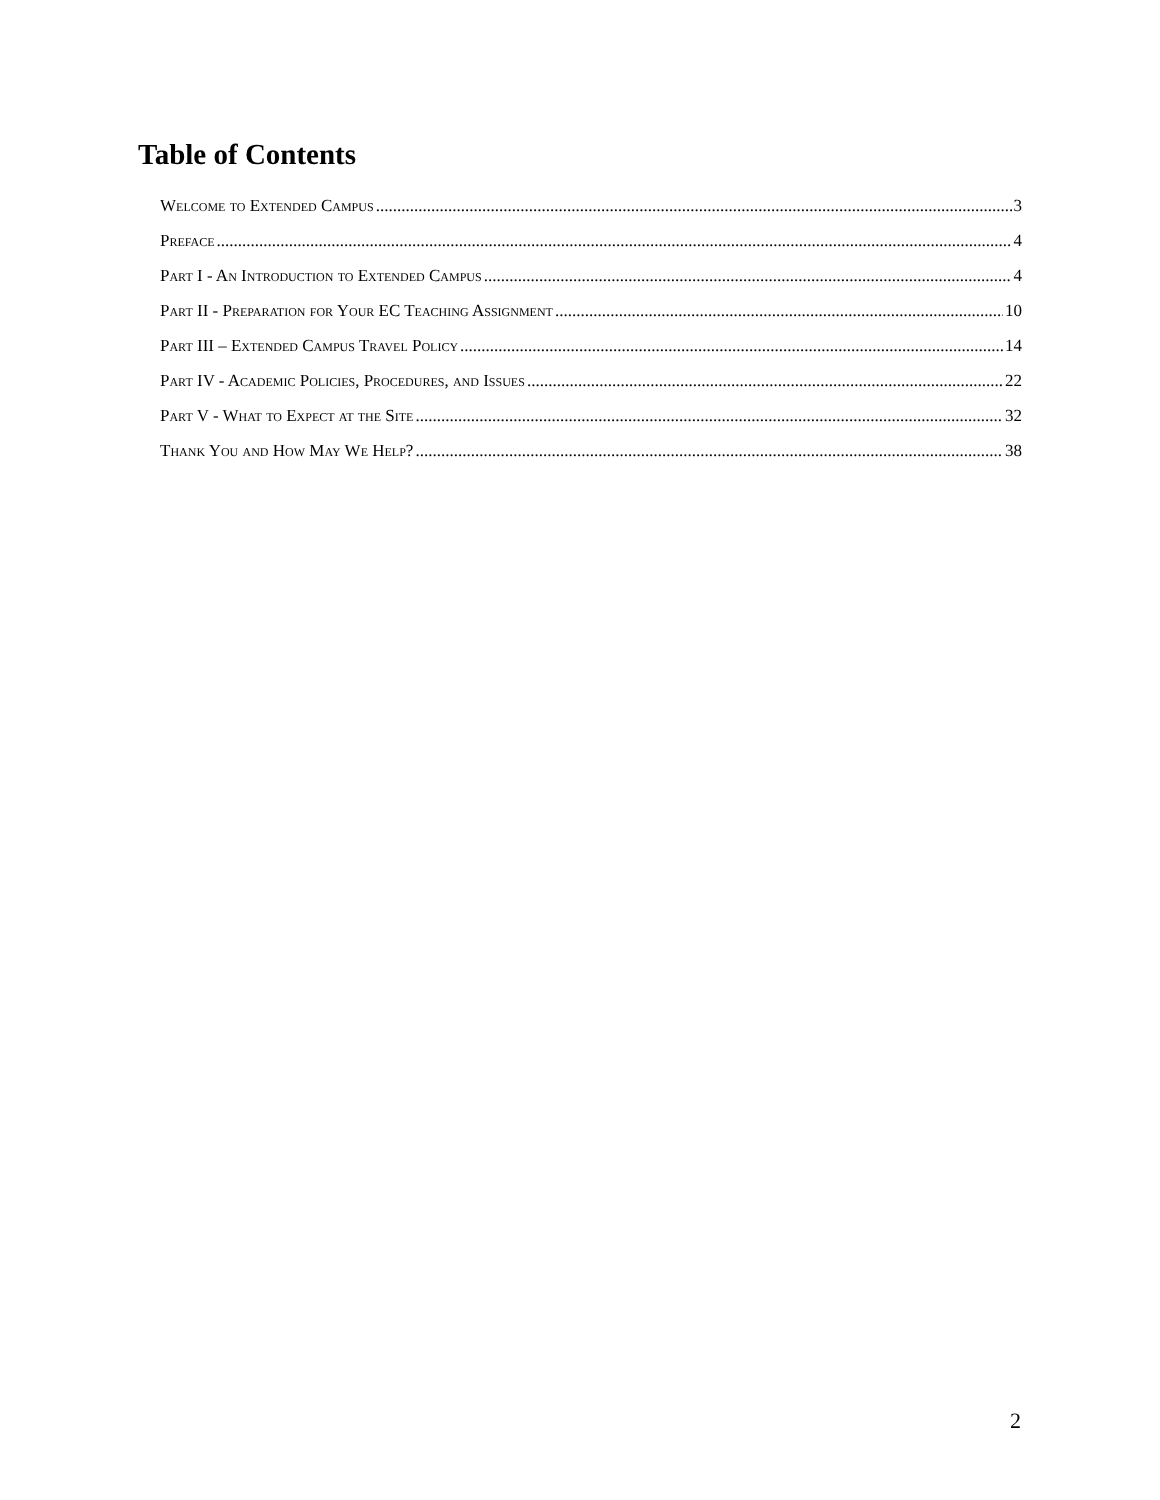Table of Contents
Welcome to Extended Campus 3
Preface 4
Part I - An Introduction to Extended Campus 4
Part II - Preparation for Your EC Teaching Assignment 10
Part III – Extended Campus Travel Policy 14
Part IV - Academic Policies, Procedures, and Issues 22
Part V - What to Expect at the Site 32
Thank You and How May We Help? 38
2